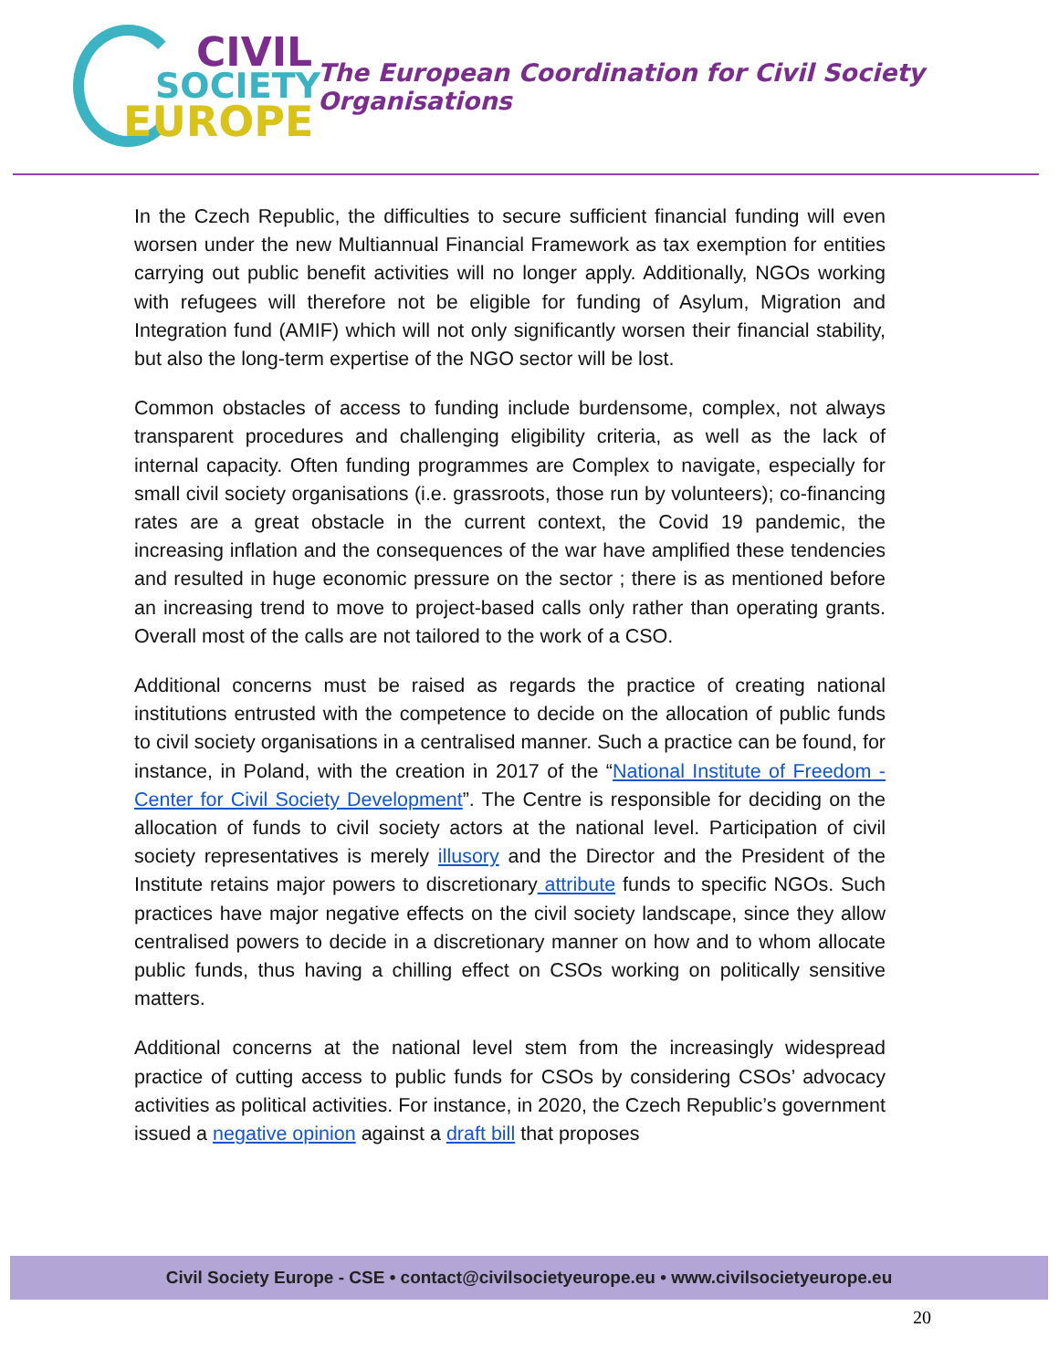CIVIL
SOCIETY
EUROPE
The European Coordination for Civil Society Organisations
In the Czech Republic, the difficulties to secure sufficient financial funding will even worsen under the new Multiannual Financial Framework as tax exemption for entities carrying out public benefit activities will no longer apply. Additionally, NGOs working with refugees will therefore not be eligible for funding of Asylum, Migration and Integration fund (AMIF) which will not only significantly worsen their financial stability, but also the long-term expertise of the NGO sector will be lost.
Common obstacles of access to funding include burdensome, complex, not always transparent procedures and challenging eligibility criteria, as well as the lack of internal capacity. Often funding programmes are Complex to navigate, especially for small civil society organisations (i.e. grassroots, those run by volunteers); co-financing rates are a great obstacle in the current context, the Covid 19 pandemic, the increasing inflation and the consequences of the war have amplified these tendencies and resulted in huge economic pressure on the sector ; there is as mentioned before an increasing trend to move to project-based calls only rather than operating grants. Overall most of the calls are not tailored to the work of a CSO.
Additional concerns must be raised as regards the practice of creating national institutions entrusted with the competence to decide on the allocation of public funds to civil society organisations in a centralised manner. Such a practice can be found, for instance, in Poland, with the creation in 2017 of the “National Institute of Freedom - Center for Civil Society Development”. The Centre is responsible for deciding on the allocation of funds to civil society actors at the national level. Participation of civil society representatives is merely illusory and the Director and the President of the Institute retains major powers to discretionary attribute funds to specific NGOs. Such practices have major negative effects on the civil society landscape, since they allow centralised powers to decide in a discretionary manner on how and to whom allocate public funds, thus having a chilling effect on CSOs working on politically sensitive matters.
Additional concerns at the national level stem from the increasingly widespread practice of cutting access to public funds for CSOs by considering CSOs’ advocacy activities as political activities. For instance, in 2020, the Czech Republic’s government issued a negative opinion against a draft bill that proposes
Civil Society Europe - CSE • contact@civilsocietyeurope.eu • www.civilsocietyeurope.eu
20